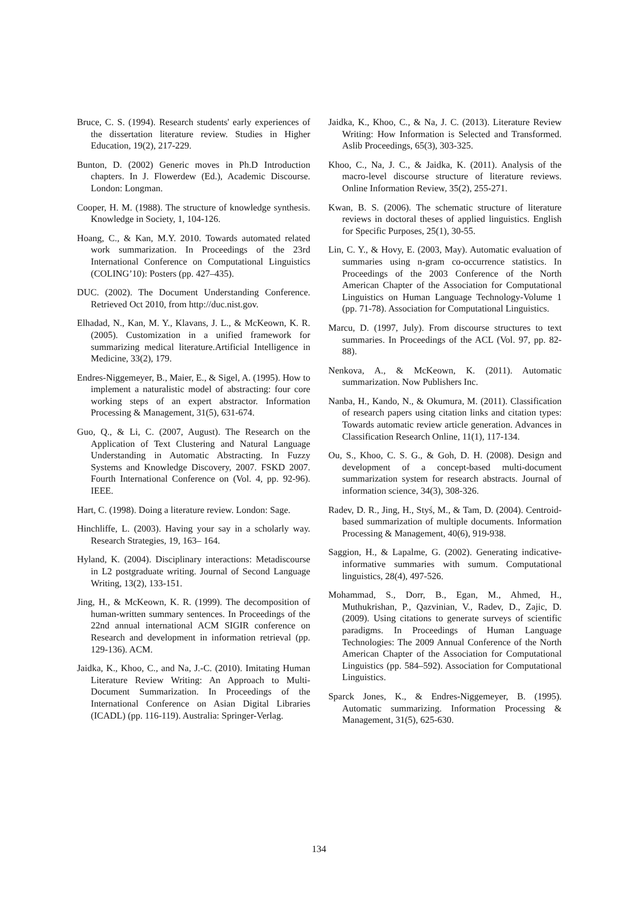Bruce, C. S. (1994). Research students' early experiences of the dissertation literature review. Studies in Higher Education, 19(2), 217-229.
Bunton, D. (2002) Generic moves in Ph.D Introduction chapters. In J. Flowerdew (Ed.), Academic Discourse. London: Longman.
Cooper, H. M. (1988). The structure of knowledge synthesis. Knowledge in Society, 1, 104-126.
Hoang, C., & Kan, M.Y. 2010. Towards automated related work summarization. In Proceedings of the 23rd International Conference on Computational Linguistics (COLING’10): Posters (pp. 427–435).
DUC. (2002). The Document Understanding Conference. Retrieved Oct 2010, from http://duc.nist.gov.
Elhadad, N., Kan, M. Y., Klavans, J. L., & McKeown, K. R. (2005). Customization in a unified framework for summarizing medical literature.Artificial Intelligence in Medicine, 33(2), 179.
Endres-Niggemeyer, B., Maier, E., & Sigel, A. (1995). How to implement a naturalistic model of abstracting: four core working steps of an expert abstractor. Information Processing & Management, 31(5), 631-674.
Guo, Q., & Li, C. (2007, August). The Research on the Application of Text Clustering and Natural Language Understanding in Automatic Abstracting. In Fuzzy Systems and Knowledge Discovery, 2007. FSKD 2007. Fourth International Conference on (Vol. 4, pp. 92-96). IEEE.
Hart, C. (1998). Doing a literature review. London: Sage.
Hinchliffe, L. (2003). Having your say in a scholarly way. Research Strategies, 19, 163– 164.
Hyland, K. (2004). Disciplinary interactions: Metadiscourse in L2 postgraduate writing. Journal of Second Language Writing, 13(2), 133-151.
Jing, H., & McKeown, K. R. (1999). The decomposition of human-written summary sentences. In Proceedings of the 22nd annual international ACM SIGIR conference on Research and development in information retrieval (pp. 129-136). ACM.
Jaidka, K., Khoo, C., and Na, J.-C. (2010). Imitating Human Literature Review Writing: An Approach to Multi-Document Summarization. In Proceedings of the International Conference on Asian Digital Libraries (ICADL) (pp. 116-119). Australia: Springer-Verlag.
Jaidka, K., Khoo, C., & Na, J. C. (2013). Literature Review Writing: How Information is Selected and Transformed. Aslib Proceedings, 65(3), 303-325.
Khoo, C., Na, J. C., & Jaidka, K. (2011). Analysis of the macro-level discourse structure of literature reviews. Online Information Review, 35(2), 255-271.
Kwan, B. S. (2006). The schematic structure of literature reviews in doctoral theses of applied linguistics. English for Specific Purposes, 25(1), 30-55.
Lin, C. Y., & Hovy, E. (2003, May). Automatic evaluation of summaries using n-gram co-occurrence statistics. In Proceedings of the 2003 Conference of the North American Chapter of the Association for Computational Linguistics on Human Language Technology-Volume 1 (pp. 71-78). Association for Computational Linguistics.
Marcu, D. (1997, July). From discourse structures to text summaries. In Proceedings of the ACL (Vol. 97, pp. 82-88).
Nenkova, A., & McKeown, K. (2011). Automatic summarization. Now Publishers Inc.
Nanba, H., Kando, N., & Okumura, M. (2011). Classification of research papers using citation links and citation types: Towards automatic review article generation. Advances in Classification Research Online, 11(1), 117-134.
Ou, S., Khoo, C. S. G., & Goh, D. H. (2008). Design and development of a concept-based multi-document summarization system for research abstracts. Journal of information science, 34(3), 308-326.
Radev, D. R., Jing, H., Styś, M., & Tam, D. (2004). Centroid-based summarization of multiple documents. Information Processing & Management, 40(6), 919-938.
Saggion, H., & Lapalme, G. (2002). Generating indicative-informative summaries with sumum. Computational linguistics, 28(4), 497-526.
Mohammad, S., Dorr, B., Egan, M., Ahmed, H., Muthukrishan, P., Qazvinian, V., Radev, D., Zajic, D. (2009). Using citations to generate surveys of scientific paradigms. In Proceedings of Human Language Technologies: The 2009 Annual Conference of the North American Chapter of the Association for Computational Linguistics (pp. 584–592). Association for Computational Linguistics.
Sparck Jones, K., & Endres-Niggemeyer, B. (1995). Automatic summarizing. Information Processing & Management, 31(5), 625-630.
134